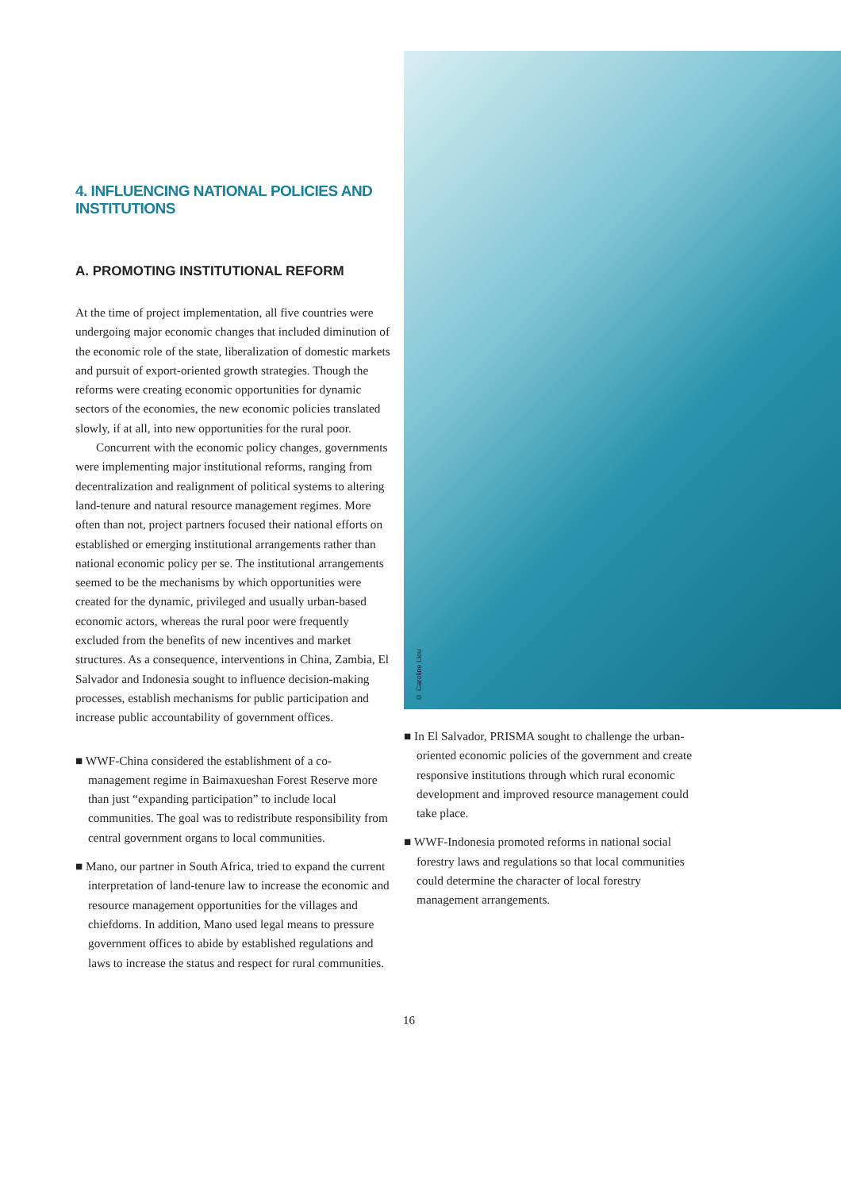4. INFLUENCING NATIONAL POLICIES AND INSTITUTIONS
A. PROMOTING INSTITUTIONAL REFORM
At the time of project implementation, all five countries were undergoing major economic changes that included diminution of the economic role of the state, liberalization of domestic markets and pursuit of export-oriented growth strategies. Though the reforms were creating economic opportunities for dynamic sectors of the economies, the new economic policies translated slowly, if at all, into new opportunities for the rural poor.
Concurrent with the economic policy changes, governments were implementing major institutional reforms, ranging from decentralization and realignment of political systems to altering land-tenure and natural resource management regimes. More often than not, project partners focused their national efforts on established or emerging institutional arrangements rather than national economic policy per se. The institutional arrangements seemed to be the mechanisms by which opportunities were created for the dynamic, privileged and usually urban-based economic actors, whereas the rural poor were frequently excluded from the benefits of new incentives and market structures. As a consequence, interventions in China, Zambia, El Salvador and Indonesia sought to influence decision-making processes, establish mechanisms for public participation and increase public accountability of government offices.
■ WWF-China considered the establishment of a co-management regime in Baimaxueshan Forest Reserve more than just “expanding participation” to include local communities. The goal was to redistribute responsibility from central government organs to local communities.
■ Mano, our partner in South Africa, tried to expand the current interpretation of land-tenure law to increase the economic and resource management opportunities for the villages and chiefdoms. In addition, Mano used legal means to pressure government offices to abide by established regulations and laws to increase the status and respect for rural communities.
© Caroline Liou
■ In El Salvador, PRISMA sought to challenge the urban-oriented economic policies of the government and create responsive institutions through which rural economic development and improved resource management could take place.
■ WWF-Indonesia promoted reforms in national social forestry laws and regulations so that local communities could determine the character of local forestry management arrangements.
16